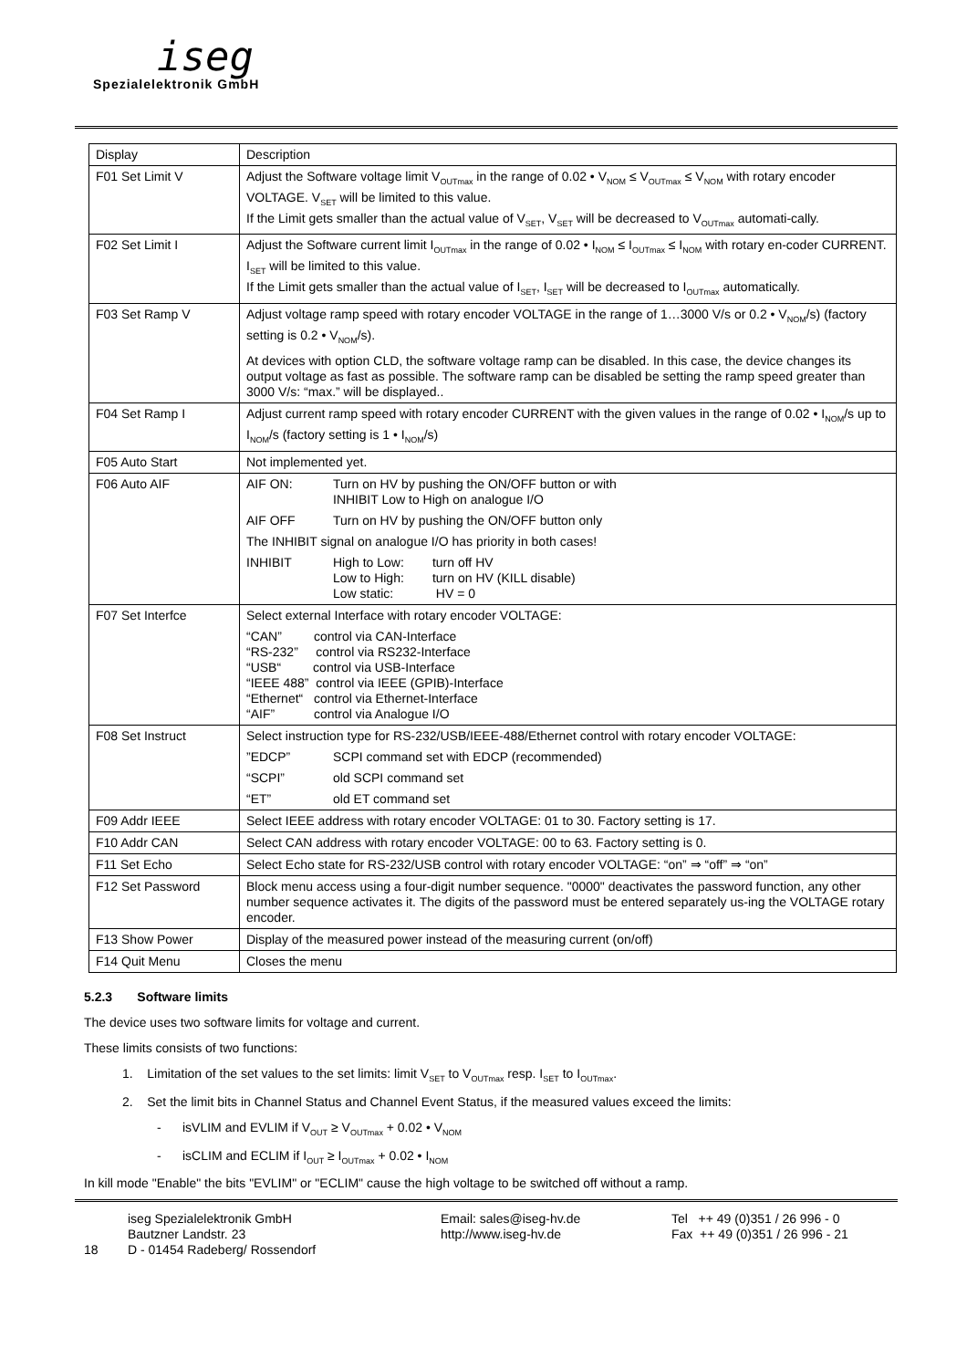iseg
Spezialelektronik GmbH
| Display | Description |
| --- | --- |
| F01 Set Limit V | Adjust the Software voltage limit V<sub>OUTmax</sub> in the range of 0.02 • V<sub>NOM</sub> ≤ V<sub>OUTmax</sub> ≤ V<sub>NOM</sub> with rotary encoder VOLTAGE. V<sub>SET</sub> will be limited to this value. If the Limit gets smaller than the actual value of V<sub>SET</sub>, V<sub>SET</sub> will be decreased to V<sub>OUTmax</sub> automati-cally. |
| F02 Set Limit I | Adjust the Software current limit I<sub>OUTmax</sub> in the range of 0.02 • I<sub>NOM</sub> ≤ I<sub>OUTmax</sub> ≤ I<sub>NOM</sub> with rotary en-coder CURRENT. I<sub>SET</sub> will be limited to this value. If the Limit gets smaller than the actual value of I<sub>SET</sub>, I<sub>SET</sub> will be decreased to I<sub>OUTmax</sub> automatically. |
| F03 Set Ramp V | Adjust voltage ramp speed with rotary encoder VOLTAGE in the range of 1…3000 V/s or 0.2 • V<sub>NOM</sub>/s) (factory setting is 0.2 • V<sub>NOM</sub>/s). At devices with option CLD, the software voltage ramp can be disabled. In this case, the device changes its output voltage as fast as possible. The software ramp can be disabled be setting the ramp speed greater than 3000 V/s: “max.” will be displayed.. |
| F04 Set Ramp I | Adjust current ramp speed with rotary encoder CURRENT with the given values in the range of 0.02 • I<sub>NOM</sub>/s up to I<sub>NOM</sub>/s (factory setting is 1 • I<sub>NOM</sub>/s) |
| F05 Auto Start | Not implemented yet. |
| F06 Auto AIF | AIF ON: Turn on HV by pushing the ON/OFF button or with INHIBIT Low to High on analogue I/O AIF OFF Turn on HV by pushing the ON/OFF button only The INHIBIT signal on analogue I/O has priority in both cases! INHIBIT High to Low: turn off HV Low to High: turn on HV (KILL disable) Low static: HV = 0 |
| F07 Set Interfce | Select external Interface with rotary encoder VOLTAGE: “CAN” control via CAN-Interface “RS-232” control via RS232-Interface “USB“ control via USB-Interface “IEEE 488” control via IEEE (GPIB)-Interface “Ethernet“ control via Ethernet-Interface “AIF” control via Analogue I/O |
| F08 Set Instruct | Select instruction type for RS-232/USB/IEEE-488/Ethernet control with rotary encoder VOLTAGE: ”EDCP” SCPI command set with EDCP (recommended) “SCPI” old SCPI command set “ET” old ET command set |
| F09 Addr IEEE | Select IEEE address with rotary encoder VOLTAGE: 01 to 30. Factory setting is 17. |
| F10 Addr CAN | Select CAN address with rotary encoder VOLTAGE: 00 to 63. Factory setting is 0. |
| F11 Set Echo | Select Echo state for RS-232/USB control with rotary encoder VOLTAGE: “on” ⇒ “off” ⇒ “on” |
| F12 Set Password | Block menu access using a four-digit number sequence. "0000" deactivates the password function, any other number sequence activates it. The digits of the password must be entered separately us-ing the VOLTAGE rotary encoder. |
| F13 Show Power | Display of the measured power instead of the measuring current (on/off) |
| F14 Quit Menu | Closes the menu |
5.2.3 Software limits
The device uses two software limits for voltage and current.
These limits consists of two functions:
1. Limitation of the set values to the set limits: limit V<sub>SET</sub> to V<sub>OUTmax</sub> resp. I<sub>SET</sub> to I<sub>OUTmax</sub>.
2. Set the limit bits in Channel Status and Channel Event Status, if the measured values exceed the limits:
- isVLIM and EVLIM if V<sub>OUT</sub> ≥ V<sub>OUTmax</sub> + 0.02 • V<sub>NOM</sub>
- isCLIM and ECLIM if I<sub>OUT</sub> ≥ I<sub>OUTmax</sub> + 0.02 • I<sub>NOM</sub>
In kill mode "Enable" the bits "EVLIM" or "ECLIM" cause the high voltage to be switched off without a ramp.
18 iseg Spezialelektronik GmbH
Bautzner Landstr. 23
D - 01454 Radeberg/ Rossendorf
Email: sales@iseg-hv.de
http://www.iseg-hv.de
Tel ++ 49 (0)351 / 26 996 - 0
Fax ++ 49 (0)351 / 26 996 - 21